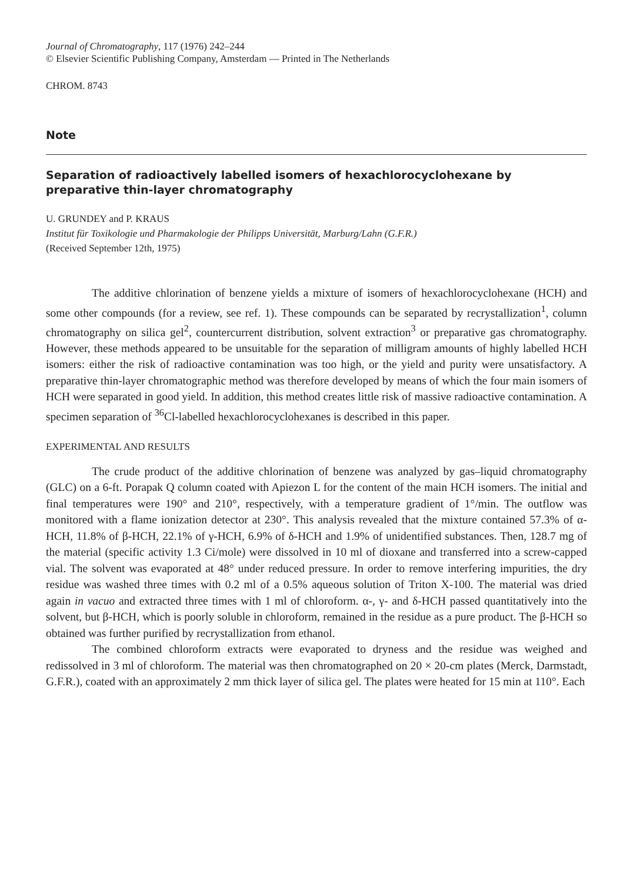Journal of Chromatography, 117 (1976) 242–244
© Elsevier Scientific Publishing Company, Amsterdam — Printed in The Netherlands
CHROM. 8743
Note
Separation of radioactively labelled isomers of hexachlorocyclohexane by preparative thin-layer chromatography
U. GRUNDEY and P. KRAUS
Institut für Toxikologie und Pharmakologie der Philipps Universität, Marburg/Lahn (G.F.R.)
(Received September 12th, 1975)
The additive chlorination of benzene yields a mixture of isomers of hexachlorocyclohexane (HCH) and some other compounds (for a review, see ref. 1). These compounds can be separated by recrystallization<sup>1</sup>, column chromatography on silica gel<sup>2</sup>, countercurrent distribution, solvent extraction<sup>3</sup> or preparative gas chromatography. However, these methods appeared to be unsuitable for the separation of milligram amounts of highly labelled HCH isomers: either the risk of radioactive contamination was too high, or the yield and purity were unsatisfactory. A preparative thin-layer chromatographic method was therefore developed by means of which the four main isomers of HCH were separated in good yield. In addition, this method creates little risk of massive radioactive contamination. A specimen separation of <sup>36</sup>Cl-labelled hexachlorocyclohexanes is described in this paper.
EXPERIMENTAL AND RESULTS
The crude product of the additive chlorination of benzene was analyzed by gas–liquid chromatography (GLC) on a 6-ft. Porapak Q column coated with Apiezon L for the content of the main HCH isomers. The initial and final temperatures were 190° and 210°, respectively, with a temperature gradient of 1°/min. The outflow was monitored with a flame ionization detector at 230°. This analysis revealed that the mixture contained 57.3% of α-HCH, 11.8% of β-HCH, 22.1% of γ-HCH, 6.9% of δ-HCH and 1.9% of unidentified substances. Then, 128.7 mg of the material (specific activity 1.3 Ci/mole) were dissolved in 10 ml of dioxane and transferred into a screw-capped vial. The solvent was evaporated at 48° under reduced pressure. In order to remove interfering impurities, the dry residue was washed three times with 0.2 ml of a 0.5% aqueous solution of Triton X-100. The material was dried again in vacuo and extracted three times with 1 ml of chloroform. α-, γ- and δ-HCH passed quantitatively into the solvent, but β-HCH, which is poorly soluble in chloroform, remained in the residue as a pure product. The β-HCH so obtained was further purified by recrystallization from ethanol.
The combined chloroform extracts were evaporated to dryness and the residue was weighed and redissolved in 3 ml of chloroform. The material was then chromatographed on 20 × 20-cm plates (Merck, Darmstadt, G.F.R.), coated with an approximately 2 mm thick layer of silica gel. The plates were heated for 15 min at 110°. Each